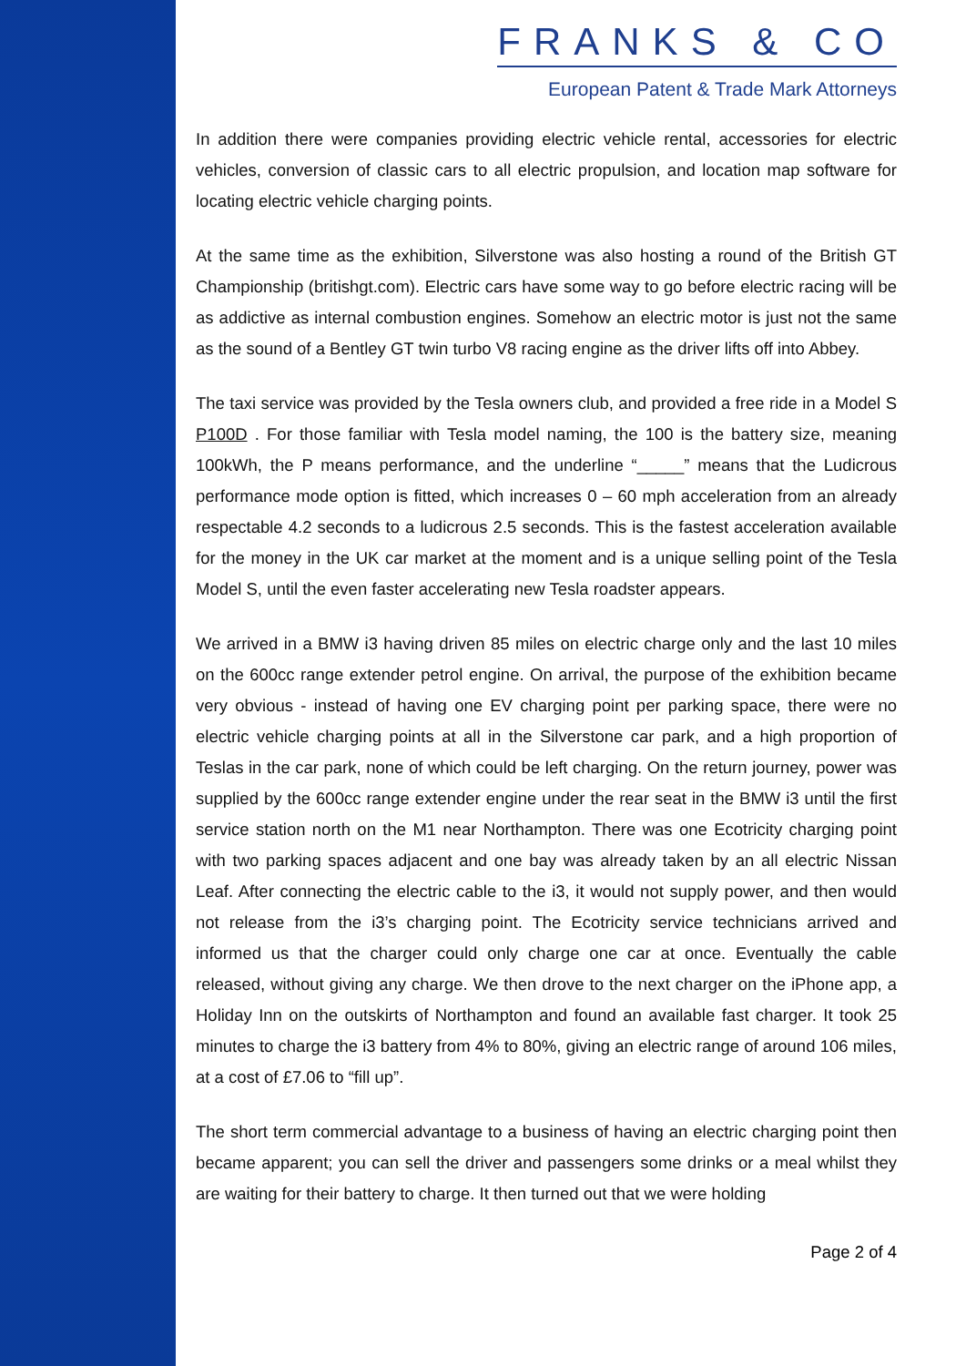FRANKS & CO
European Patent & Trade Mark Attorneys
In addition there were companies providing electric vehicle rental, accessories for electric vehicles, conversion of classic cars to all electric propulsion, and location map software for locating electric vehicle charging points.
At the same time as the exhibition, Silverstone was also hosting a round of the British GT Championship (britishgt.com). Electric cars have some way to go before electric racing will be as addictive as internal combustion engines. Somehow an electric motor is just not the same as the sound of a Bentley GT twin turbo V8 racing engine as the driver lifts off into Abbey.
The taxi service was provided by the Tesla owners club, and provided a free ride in a Model S P100D . For those familiar with Tesla model naming, the 100 is the battery size, meaning 100kWh, the P means performance, and the underline “_____” means that the Ludicrous performance mode option is fitted, which increases 0 – 60 mph acceleration from an already respectable 4.2 seconds to a ludicrous 2.5 seconds. This is the fastest acceleration available for the money in the UK car market at the moment and is a unique selling point of the Tesla Model S, until the even faster accelerating new Tesla roadster appears.
We arrived in a BMW i3 having driven 85 miles on electric charge only and the last 10 miles on the 600cc range extender petrol engine. On arrival, the purpose of the exhibition became very obvious - instead of having one EV charging point per parking space, there were no electric vehicle charging points at all in the Silverstone car park, and a high proportion of Teslas in the car park, none of which could be left charging. On the return journey, power was supplied by the 600cc range extender engine under the rear seat in the BMW i3 until the first service station north on the M1 near Northampton. There was one Ecotricity charging point with two parking spaces adjacent and one bay was already taken by an all electric Nissan Leaf. After connecting the electric cable to the i3, it would not supply power, and then would not release from the i3’s charging point. The Ecotricity service technicians arrived and informed us that the charger could only charge one car at once. Eventually the cable released, without giving any charge. We then drove to the next charger on the iPhone app, a Holiday Inn on the outskirts of Northampton and found an available fast charger. It took 25 minutes to charge the i3 battery from 4% to 80%, giving an electric range of around 106 miles, at a cost of £7.06 to “fill up”.
The short term commercial advantage to a business of having an electric charging point then became apparent; you can sell the driver and passengers some drinks or a meal whilst they are waiting for their battery to charge. It then turned out that we were holding
Page 2 of 4